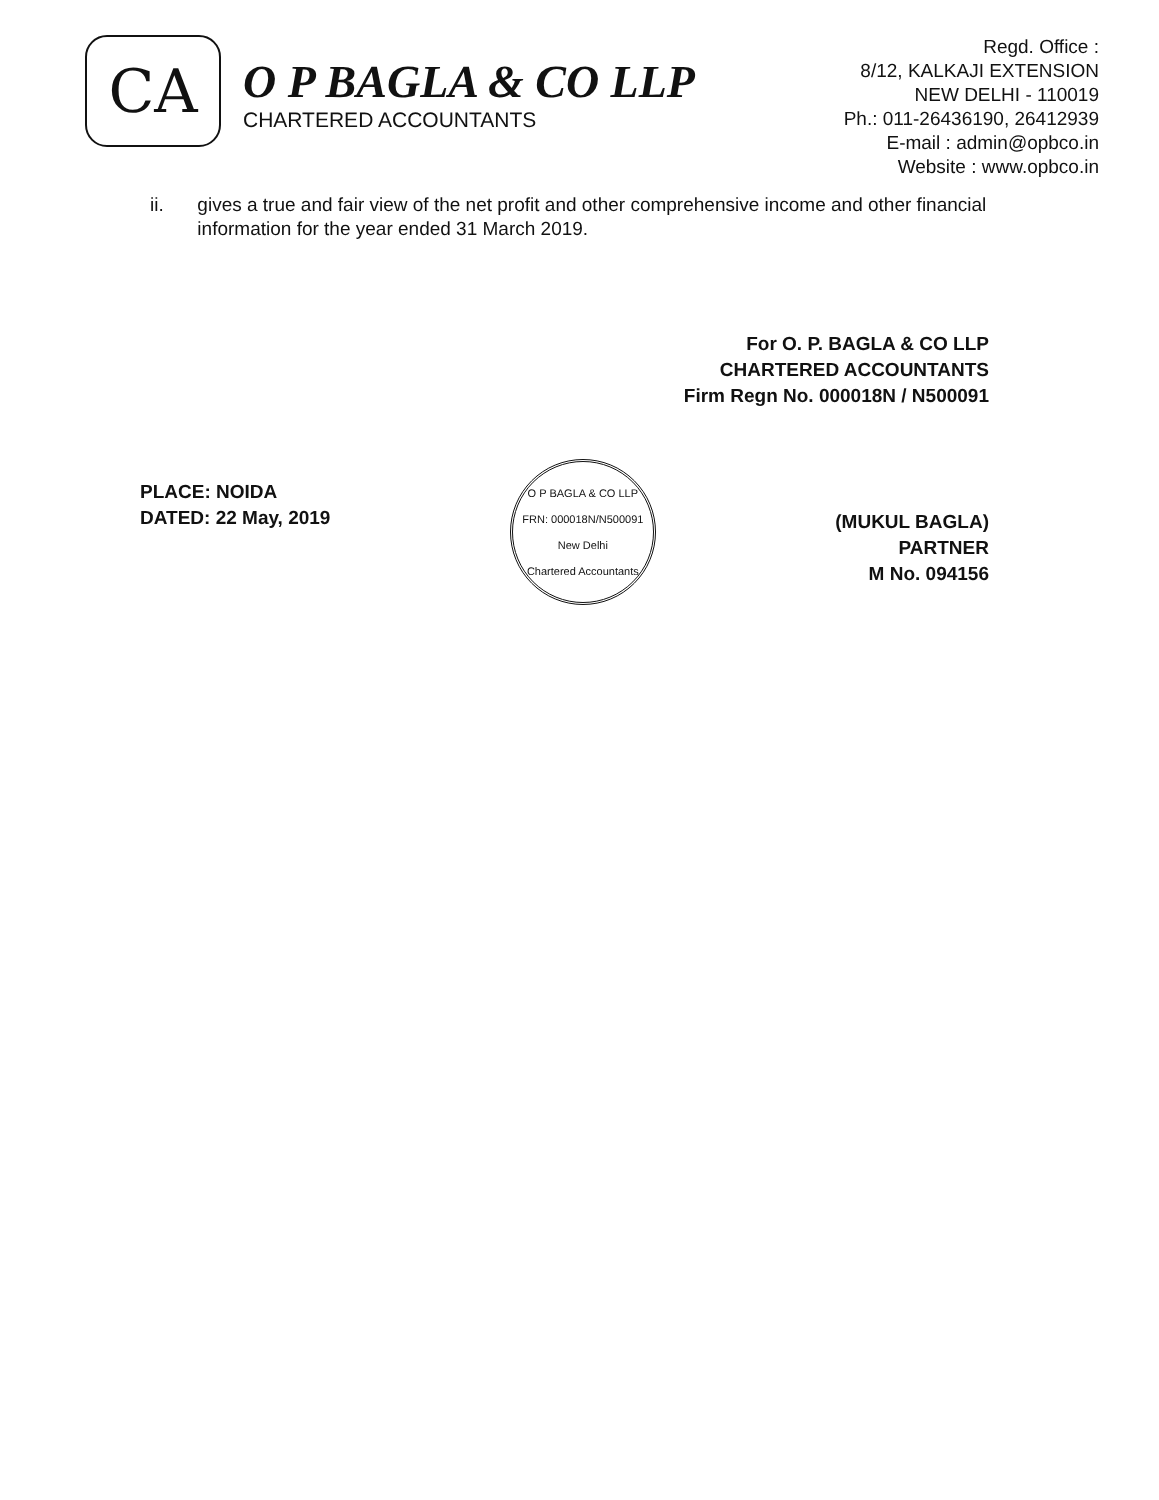CA
O P BAGLA & CO LLP
CHARTERED ACCOUNTANTS
Regd. Office :
8/12, KALKAJI EXTENSION
NEW DELHI - 110019
Ph.: 011-26436190, 26412939
E-mail : admin@opbco.in
Website : www.opbco.in
ii. gives a true and fair view of the net profit and other comprehensive income and other financial information for the year ended 31 March 2019.
For O. P. BAGLA & CO LLP
CHARTERED ACCOUNTANTS
Firm Regn No. 000018N / N500091
PLACE: NOIDA
DATED: 22 May, 2019
O P BAGLA & CO LLP
FRN: 000018N/N500091
New Delhi
Chartered Accountants
(MUKUL BAGLA)
PARTNER
M No. 094156